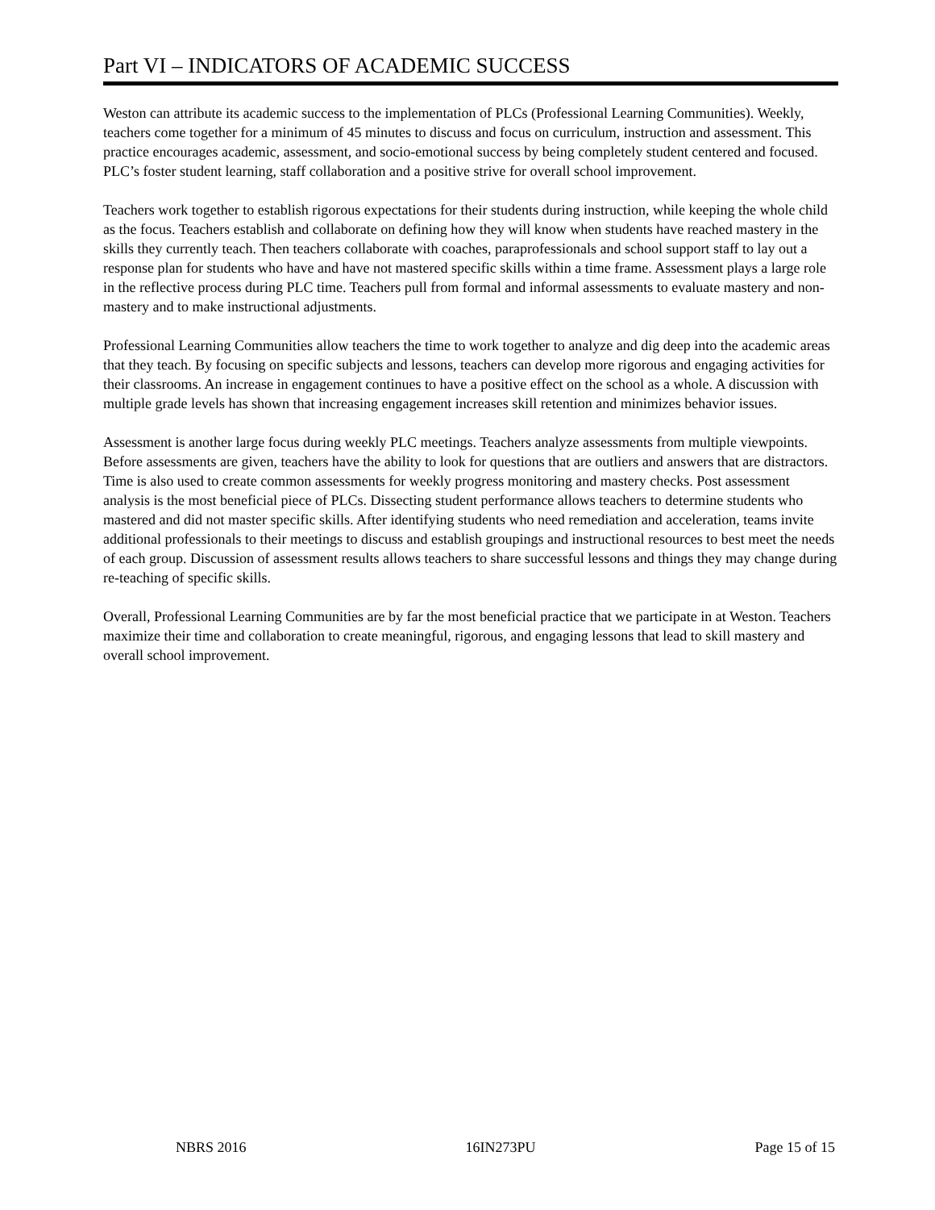Part VI – INDICATORS OF ACADEMIC SUCCESS
Weston can attribute its academic success to the implementation of PLCs (Professional Learning Communities). Weekly, teachers come together for a minimum of 45 minutes to discuss and focus on curriculum, instruction and assessment. This practice encourages academic, assessment, and socio-emotional success by being completely student centered and focused. PLC’s foster student learning, staff collaboration and a positive strive for overall school improvement.
Teachers work together to establish rigorous expectations for their students during instruction, while keeping the whole child as the focus. Teachers establish and collaborate on defining how they will know when students have reached mastery in the skills they currently teach. Then teachers collaborate with coaches, paraprofessionals and school support staff to lay out a response plan for students who have and have not mastered specific skills within a time frame. Assessment plays a large role in the reflective process during PLC time. Teachers pull from formal and informal assessments to evaluate mastery and non-mastery and to make instructional adjustments.
Professional Learning Communities allow teachers the time to work together to analyze and dig deep into the academic areas that they teach. By focusing on specific subjects and lessons, teachers can develop more rigorous and engaging activities for their classrooms. An increase in engagement continues to have a positive effect on the school as a whole. A discussion with multiple grade levels has shown that increasing engagement increases skill retention and minimizes behavior issues.
Assessment is another large focus during weekly PLC meetings. Teachers analyze assessments from multiple viewpoints. Before assessments are given, teachers have the ability to look for questions that are outliers and answers that are distractors. Time is also used to create common assessments for weekly progress monitoring and mastery checks. Post assessment analysis is the most beneficial piece of PLCs. Dissecting student performance allows teachers to determine students who mastered and did not master specific skills. After identifying students who need remediation and acceleration, teams invite additional professionals to their meetings to discuss and establish groupings and instructional resources to best meet the needs of each group. Discussion of assessment results allows teachers to share successful lessons and things they may change during re-teaching of specific skills.
Overall, Professional Learning Communities are by far the most beneficial practice that we participate in at Weston. Teachers maximize their time and collaboration to create meaningful, rigorous, and engaging lessons that lead to skill mastery and overall school improvement.
NBRS 2016 16IN273PU Page 15 of 15